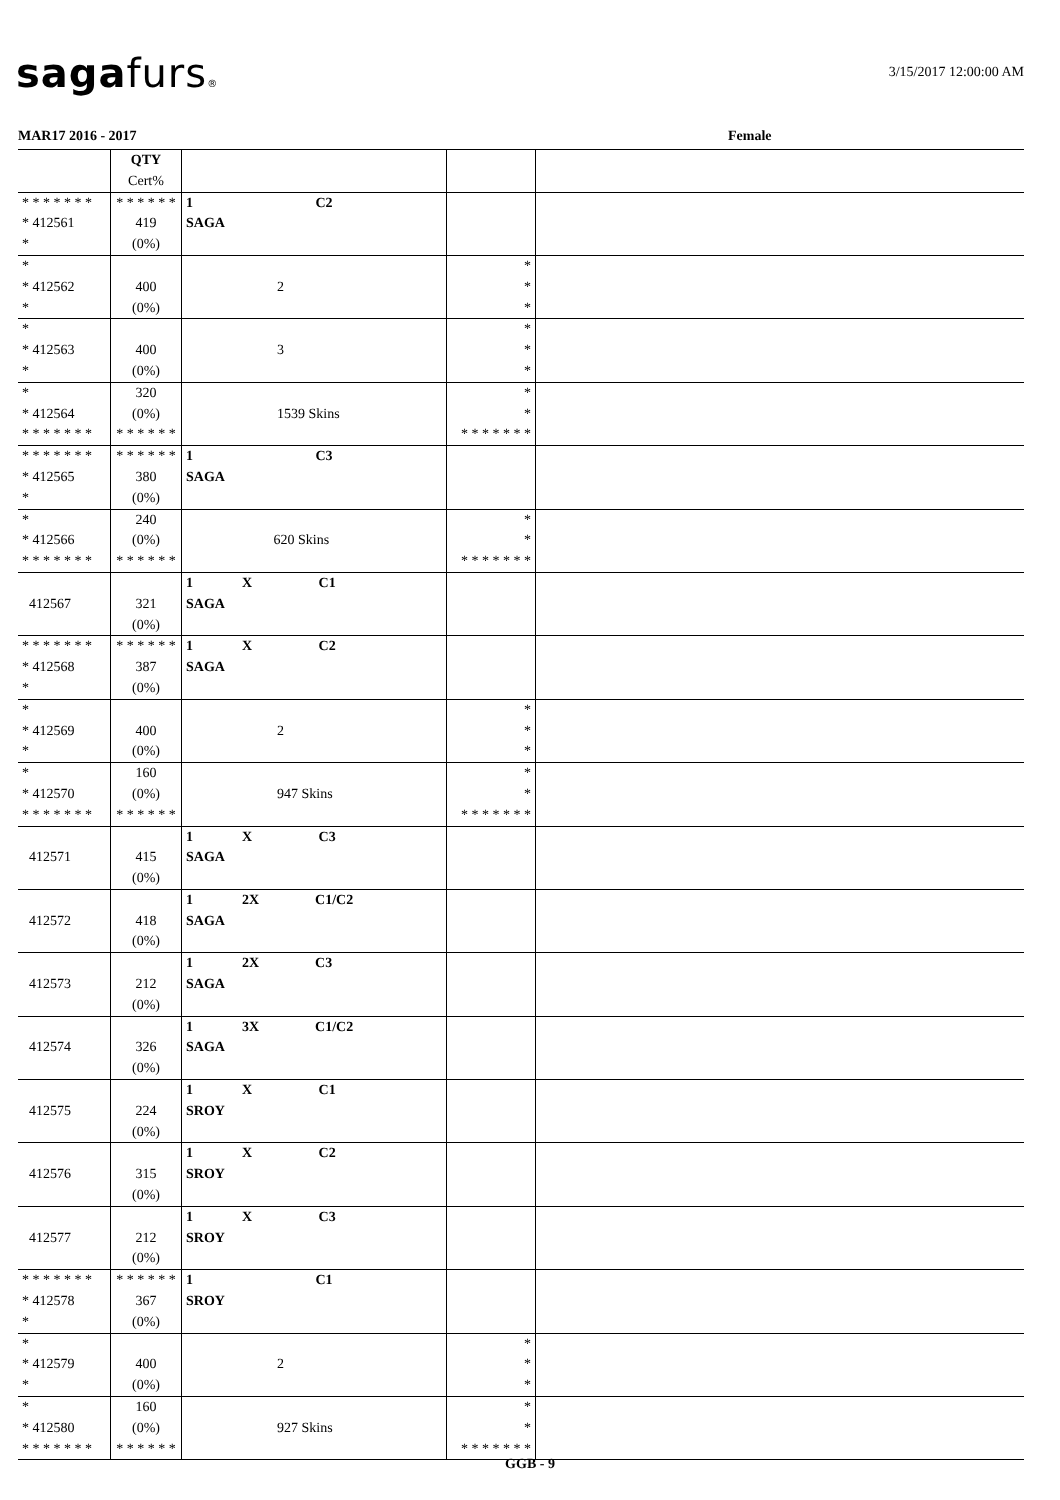sagafurs® 3/15/2017 12:00:00 AM
MAR17 2016 - 2017 Female
| | QTY Cert% | | | |
| --- | --- | --- | --- | --- |
| * * * * * * * * 412561 * | * * * * * * 419 (0%) | 1 C2 SAGA | | |
| * * 412562 * | 400 (0%) | 2 | * * * | |
| * * 412563 * | 400 (0%) | 3 | * * * | |
| * * 412564 * * * * * * * | 320 (0%) * * * * * * | 1539 Skins | * * * * * * * * * | |
| * * * * * * * * 412565 * | * * * * * * 380 (0%) | 1 C3 SAGA | | |
| * * 412566 * * * * * * * | 240 (0%) * * * * * * | 620 Skins | * * * * * * * * * | |
| 412567 | 321 (0%) | 1 X C1 SAGA | | |
| * * * * * * * * 412568 * | * * * * * * 387 (0%) | 1 X C2 SAGA | | |
| * * 412569 * | 400 (0%) | 2 | * * * | |
| * * 412570 * * * * * * * | 160 (0%) * * * * * * | 947 Skins | * * * * * * * * * | |
| 412571 | 415 (0%) | 1 X C3 SAGA | | |
| 412572 | 418 (0%) | 1 2X C1/C2 SAGA | | |
| 412573 | 212 (0%) | 1 2X C3 SAGA | | |
| 412574 | 326 (0%) | 1 3X C1/C2 SAGA | | |
| 412575 | 224 (0%) | 1 X C1 SROY | | |
| 412576 | 315 (0%) | 1 X C2 SROY | | |
| 412577 | 212 (0%) | 1 X C3 SROY | | |
| * * * * * * * * 412578 * | * * * * * * 367 (0%) | 1 C1 SROY | | |
| * * 412579 * | 400 (0%) | 2 | * * * | |
| * * 412580 * * * * * * * | 160 (0%) * * * * * * | 927 Skins | * * * * * * * * * | |
GGB - 9